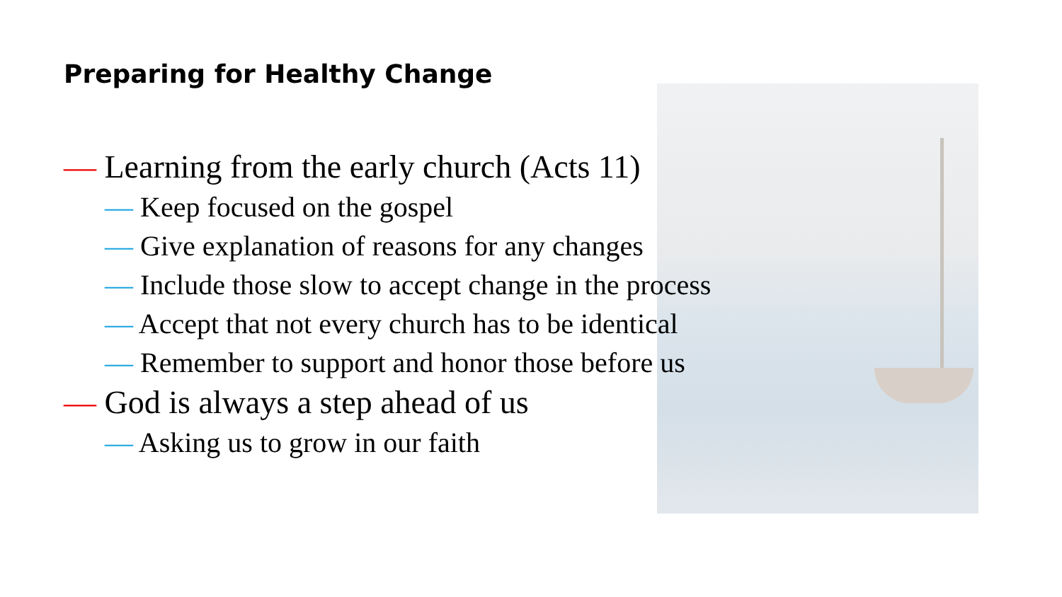Preparing for Healthy Change
— Learning from the early church (Acts 11)
— Keep focused on the gospel
— Give explanation of reasons for any changes
— Include those slow to accept change in the process
— Accept that not every church has to be identical
— Remember to support and honor those before us
— God is always a step ahead of us
— Asking us to grow in our faith